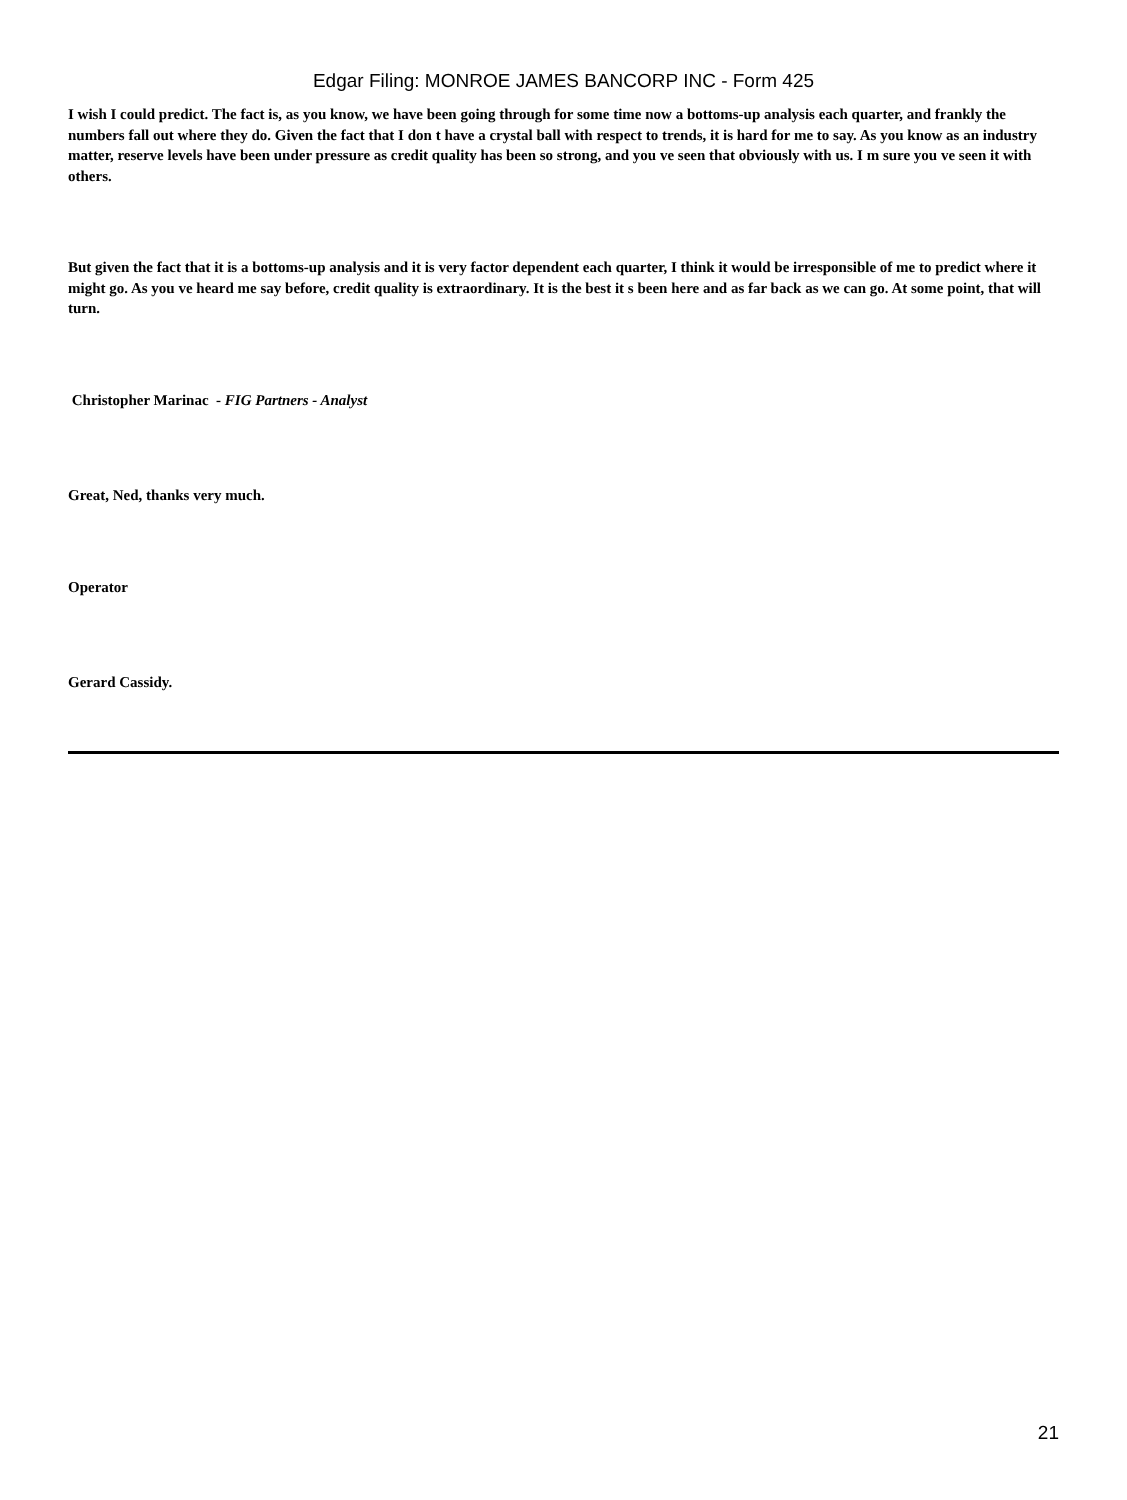Edgar Filing: MONROE JAMES BANCORP INC - Form 425
I wish I could predict. The fact is, as you know, we have been going through for some time now a bottoms-up analysis each quarter, and frankly the numbers fall out where they do. Given the fact that I don t have a crystal ball with respect to trends, it is hard for me to say. As you know as an industry matter, reserve levels have been under pressure as credit quality has been so strong, and you ve seen that obviously with us. I m sure you ve seen it with others.
But given the fact that it is a bottoms-up analysis and it is very factor dependent each quarter, I think it would be irresponsible of me to predict where it might go. As you ve heard me say before, credit quality is extraordinary. It is the best it s been here and as far back as we can go. At some point, that will turn.
Christopher Marinac - FIG Partners - Analyst
Great, Ned, thanks very much.
Operator
Gerard Cassidy.
21